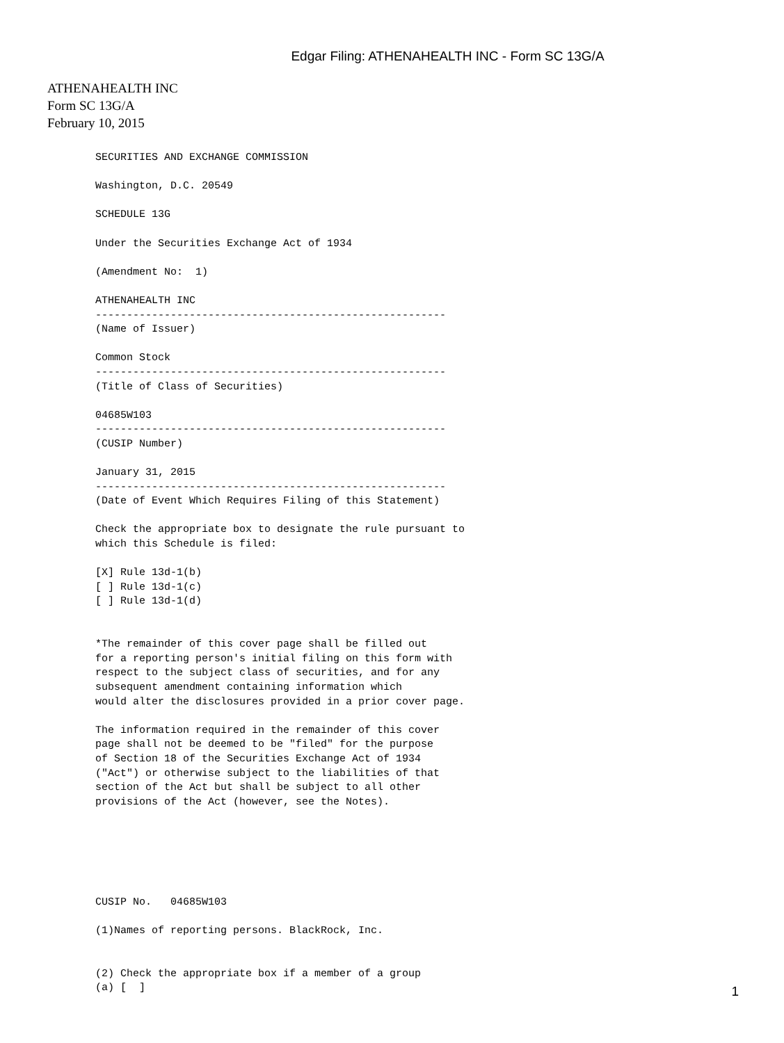Edgar Filing: ATHENAHEALTH INC - Form SC 13G/A
ATHENAHEALTH INC
Form SC 13G/A
February 10, 2015
SECURITIES AND EXCHANGE COMMISSION

Washington, D.C. 20549

SCHEDULE 13G

Under the Securities Exchange Act of 1934

(Amendment No:  1)

ATHENAHEALTH INC
--------------------------------------------------------
(Name of Issuer)

Common Stock
--------------------------------------------------------
(Title of Class of Securities)

04685W103
--------------------------------------------------------
(CUSIP Number)

January 31, 2015
--------------------------------------------------------
(Date of Event Which Requires Filing of this Statement)

Check the appropriate box to designate the rule pursuant to
which this Schedule is filed:

[X] Rule 13d-1(b)
[ ] Rule 13d-1(c)
[ ] Rule 13d-1(d)


*The remainder of this cover page shall be filled out
for a reporting person's initial filing on this form with
respect to the subject class of securities, and for any
subsequent amendment containing information which
would alter the disclosures provided in a prior cover page.

The information required in the remainder of this cover
page shall not be deemed to be "filed" for the purpose
of Section 18 of the Securities Exchange Act of 1934
("Act") or otherwise subject to the liabilities of that
section of the Act but shall be subject to all other
provisions of the Act (however, see the Notes).






CUSIP No.   04685W103

(1)Names of reporting persons. BlackRock, Inc.


(2) Check the appropriate box if a member of a group
(a) [  ]
1